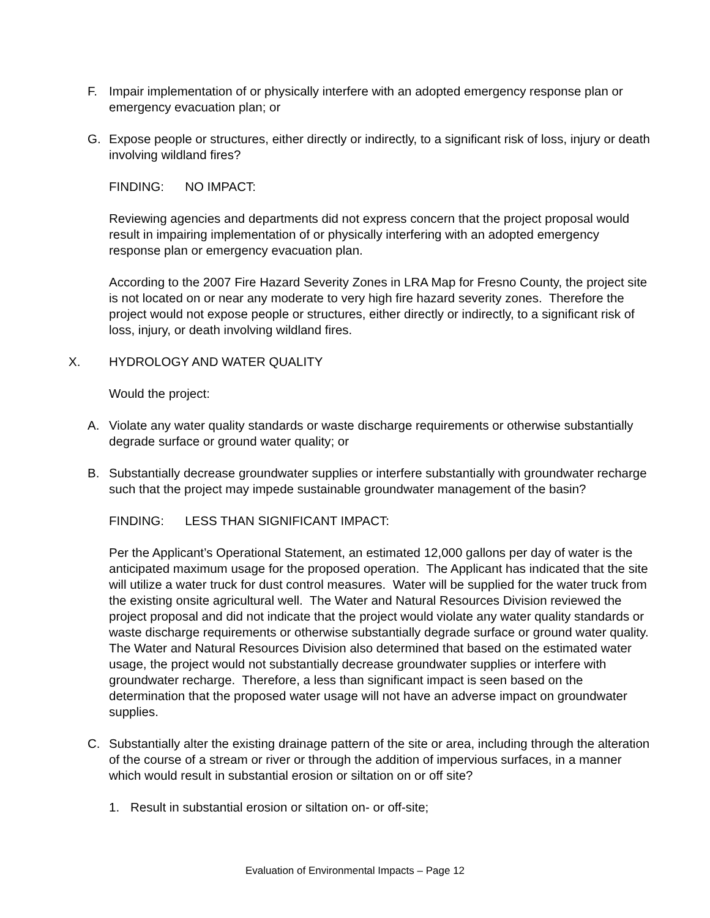F. Impair implementation of or physically interfere with an adopted emergency response plan or emergency evacuation plan; or
G. Expose people or structures, either directly or indirectly, to a significant risk of loss, injury or death involving wildland fires?
FINDING: NO IMPACT:
Reviewing agencies and departments did not express concern that the project proposal would result in impairing implementation of or physically interfering with an adopted emergency response plan or emergency evacuation plan.
According to the 2007 Fire Hazard Severity Zones in LRA Map for Fresno County, the project site is not located on or near any moderate to very high fire hazard severity zones. Therefore the project would not expose people or structures, either directly or indirectly, to a significant risk of loss, injury, or death involving wildland fires.
X. HYDROLOGY AND WATER QUALITY
Would the project:
A. Violate any water quality standards or waste discharge requirements or otherwise substantially degrade surface or ground water quality; or
B. Substantially decrease groundwater supplies or interfere substantially with groundwater recharge such that the project may impede sustainable groundwater management of the basin?
FINDING: LESS THAN SIGNIFICANT IMPACT:
Per the Applicant’s Operational Statement, an estimated 12,000 gallons per day of water is the anticipated maximum usage for the proposed operation. The Applicant has indicated that the site will utilize a water truck for dust control measures. Water will be supplied for the water truck from the existing onsite agricultural well. The Water and Natural Resources Division reviewed the project proposal and did not indicate that the project would violate any water quality standards or waste discharge requirements or otherwise substantially degrade surface or ground water quality. The Water and Natural Resources Division also determined that based on the estimated water usage, the project would not substantially decrease groundwater supplies or interfere with groundwater recharge. Therefore, a less than significant impact is seen based on the determination that the proposed water usage will not have an adverse impact on groundwater supplies.
C. Substantially alter the existing drainage pattern of the site or area, including through the alteration of the course of a stream or river or through the addition of impervious surfaces, in a manner which would result in substantial erosion or siltation on or off site?
1. Result in substantial erosion or siltation on- or off-site;
Evaluation of Environmental Impacts – Page 12